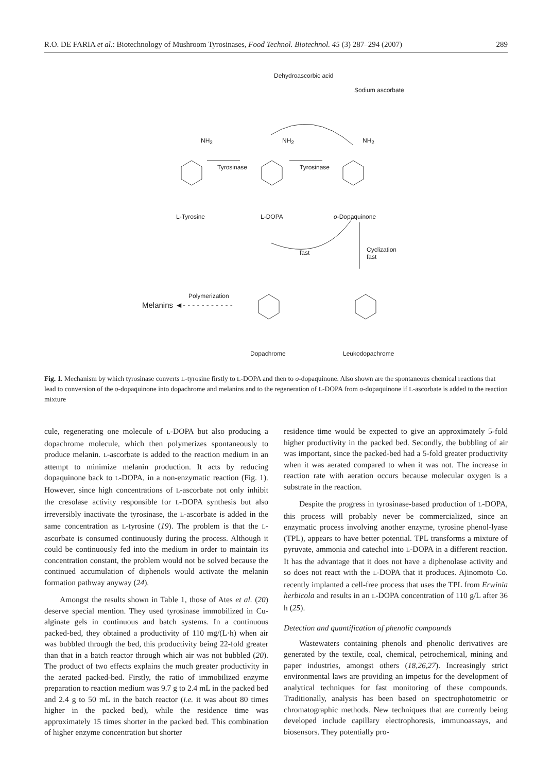R.O. DE FARIA et al.: Biotechnology of Mushroom Tyrosinases, Food Technol. Biotechnol. 45 (3) 287–294 (2007) 289
Dehydroascorbic acid
Sodium ascorbate
NH<sub>2</sub> NH<sub>2</sub> NH<sub>2</sub>
Tyrosinase Tyrosinase
L-Tyrosine L-DOPA o-Dopaquinone
fast Cyclization
fast
Polymerization
Melanins ◄- - - - - - - - - - -
Dopachrome Leukodopachrome
Fig. 1. Mechanism by which tyrosinase converts L-tyrosine firstly to L-DOPA and then to o-dopaquinone. Also shown are the spontaneous chemical reactions that lead to conversion of the o-dopaquinone into dopachrome and melanins and to the regeneration of L-DOPA from o-dopaquinone if L-ascorbate is added to the reaction mixture
cule, regenerating one molecule of L-DOPA but also producing a dopachrome molecule, which then polymerizes spontaneously to produce melanin. L-ascorbate is added to the reaction medium in an attempt to minimize melanin production. It acts by reducing dopaquinone back to L-DOPA, in a non-enzymatic reaction (Fig. 1). However, since high concentrations of L-ascorbate not only inhibit the cresolase activity responsible for L-DOPA synthesis but also irreversibly inactivate the tyrosinase, the L-ascorbate is added in the same concentration as L-tyrosine (19). The problem is that the L-ascorbate is consumed continuously during the process. Although it could be continuously fed into the medium in order to maintain its concentration constant, the problem would not be solved because the continued accumulation of diphenols would activate the melanin formation pathway anyway (24).
Amongst the results shown in Table 1, those of Ates et al. (20) deserve special mention. They used tyrosinase immobilized in Cu-alginate gels in continuous and batch systems. In a continuous packed-bed, they obtained a productivity of 110 mg/(L·h) when air was bubbled through the bed, this productivity being 22-fold greater than that in a batch reactor through which air was not bubbled (20). The product of two effects explains the much greater productivity in the aerated packed-bed. Firstly, the ratio of immobilized enzyme preparation to reaction medium was 9.7 g to 2.4 mL in the packed bed and 2.4 g to 50 mL in the batch reactor (i.e. it was about 80 times higher in the packed bed), while the residence time was approximately 15 times shorter in the packed bed. This combination of higher enzyme concentration but shorter
residence time would be expected to give an approximately 5-fold higher productivity in the packed bed. Secondly, the bubbling of air was important, since the packed-bed had a 5-fold greater productivity when it was aerated compared to when it was not. The increase in reaction rate with aeration occurs because molecular oxygen is a substrate in the reaction.
Despite the progress in tyrosinase-based production of L-DOPA, this process will probably never be commercialized, since an enzymatic process involving another enzyme, tyrosine phenol-lyase (TPL), appears to have better potential. TPL transforms a mixture of pyruvate, ammonia and catechol into L-DOPA in a different reaction. It has the advantage that it does not have a diphenolase activity and so does not react with the L-DOPA that it produces. Ajinomoto Co. recently implanted a cell-free process that uses the TPL from Erwinia herbicola and results in an L-DOPA concentration of 110 g/L after 36 h (25).
Detection and quantification of phenolic compounds
Wastewaters containing phenols and phenolic derivatives are generated by the textile, coal, chemical, petrochemical, mining and paper industries, amongst others (18,26,27). Increasingly strict environmental laws are providing an impetus for the development of analytical techniques for fast monitoring of these compounds. Traditionally, analysis has been based on spectrophotometric or chromatographic methods. New techniques that are currently being developed include capillary electrophoresis, immunoassays, and biosensors. They potentially pro-